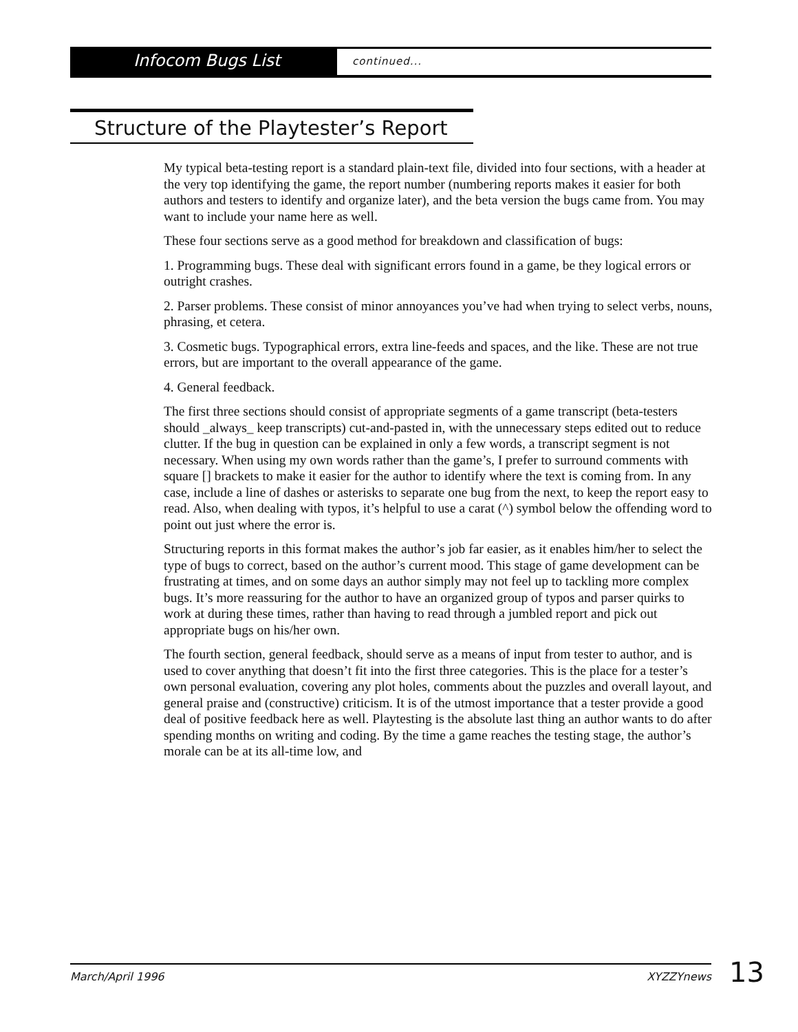Infocom Bugs List
continued...
Structure of the Playtester’s Report
My typical beta-testing report is a standard plain-text file, divided into four sections, with a header at the very top identifying the game, the report number (numbering reports makes it easier for both authors and testers to identify and organize later), and the beta version the bugs came from. You may want to include your name here as well.
These four sections serve as a good method for breakdown and classification of bugs:
1. Programming bugs. These deal with significant errors found in a game, be they logical errors or outright crashes.
2. Parser problems. These consist of minor annoyances you’ve had when trying to select verbs, nouns, phrasing, et cetera.
3. Cosmetic bugs. Typographical errors, extra line-feeds and spaces, and the like. These are not true errors, but are important to the overall appearance of the game.
4. General feedback.
The first three sections should consist of appropriate segments of a game transcript (beta-testers should _always_ keep transcripts) cut-and-pasted in, with the unnecessary steps edited out to reduce clutter. If the bug in question can be explained in only a few words, a transcript segment is not necessary. When using my own words rather than the game’s, I prefer to surround comments with square [] brackets to make it easier for the author to identify where the text is coming from. In any case, include a line of dashes or asterisks to separate one bug from the next, to keep the report easy to read. Also, when dealing with typos, it’s helpful to use a carat (^) symbol below the offending word to point out just where the error is.
Structuring reports in this format makes the author’s job far easier, as it enables him/her to select the type of bugs to correct, based on the author’s current mood. This stage of game development can be frustrating at times, and on some days an author simply may not feel up to tackling more complex bugs. It’s more reassuring for the author to have an organized group of typos and parser quirks to work at during these times, rather than having to read through a jumbled report and pick out appropriate bugs on his/her own.
The fourth section, general feedback, should serve as a means of input from tester to author, and is used to cover anything that doesn’t fit into the first three categories. This is the place for a tester’s own personal evaluation, covering any plot holes, comments about the puzzles and overall layout, and general praise and (constructive) criticism. It is of the utmost importance that a tester provide a good deal of positive feedback here as well. Playtesting is the absolute last thing an author wants to do after spending months on writing and coding. By the time a game reaches the testing stage, the author’s morale can be at its all-time low, and
March/April 1996 XYZZYnews 13